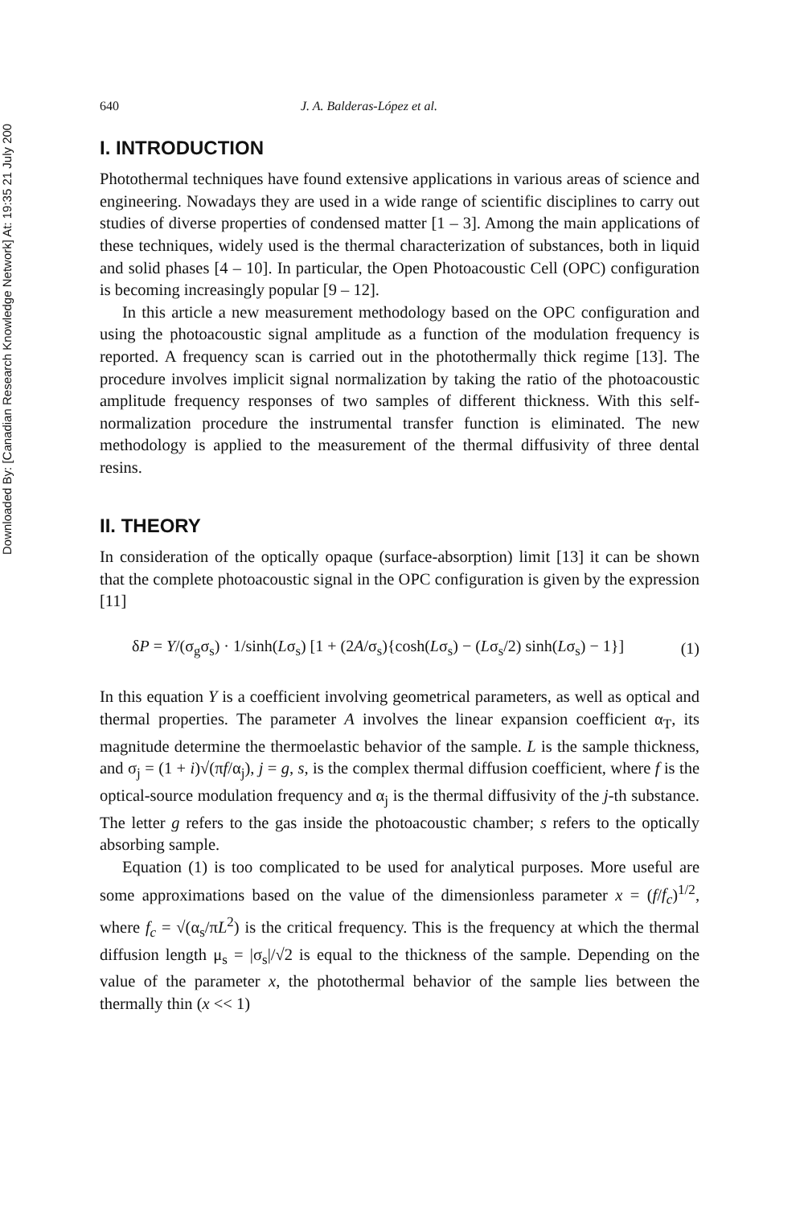Downloaded By: [Canadian Research Knowledge Network] At: 19:35 21 July 200
640 J. A. Balderas-López et al.
I. INTRODUCTION
Photothermal techniques have found extensive applications in various areas of science and engineering. Nowadays they are used in a wide range of scientific disciplines to carry out studies of diverse properties of condensed matter [1 – 3]. Among the main applications of these techniques, widely used is the thermal characterization of substances, both in liquid and solid phases [4 – 10]. In particular, the Open Photoacoustic Cell (OPC) configuration is becoming increasingly popular [9 – 12].
In this article a new measurement methodology based on the OPC configuration and using the photoacoustic signal amplitude as a function of the modulation frequency is reported. A frequency scan is carried out in the photothermally thick regime [13]. The procedure involves implicit signal normalization by taking the ratio of the photoacoustic amplitude frequency responses of two samples of different thickness. With this self-normalization procedure the instrumental transfer function is eliminated. The new methodology is applied to the measurement of the thermal diffusivity of three dental resins.
II. THEORY
In consideration of the optically opaque (surface-absorption) limit [13] it can be shown that the complete photoacoustic signal in the OPC configuration is given by the expression [11]
δP = Y/(σ<sub>g</sub>σ<sub>s</sub>) · 1/sinh(Lσ<sub>s</sub>) [1 + (2A/σ<sub>s</sub>){cosh(Lσ<sub>s</sub>) − (Lσ<sub>s</sub>/2) sinh(Lσ<sub>s</sub>) − 1}] (1)
In this equation Y is a coefficient involving geometrical parameters, as well as optical and thermal properties. The parameter A involves the linear expansion coefficient α<sub>T</sub>, its magnitude determine the thermoelastic behavior of the sample. L is the sample thickness, and σ<sub>j</sub> = (1 + i)√(πf/α<sub>j</sub>), j = g, s, is the complex thermal diffusion coefficient, where f is the optical-source modulation frequency and α<sub>j</sub> is the thermal diffusivity of the j-th substance. The letter g refers to the gas inside the photoacoustic chamber; s refers to the optically absorbing sample.
Equation (1) is too complicated to be used for analytical purposes. More useful are some approximations based on the value of the dimensionless parameter x = (f/f<sub>c</sub>)<sup>1/2</sup>, where f<sub>c</sub> = √(α<sub>s</sub>/πL<sup>2</sup>) is the critical frequency. This is the frequency at which the thermal diffusion length μ<sub>s</sub> = |σ<sub>s</sub>|/√2 is equal to the thickness of the sample. Depending on the value of the parameter x, the photothermal behavior of the sample lies between the thermally thin (x << 1)